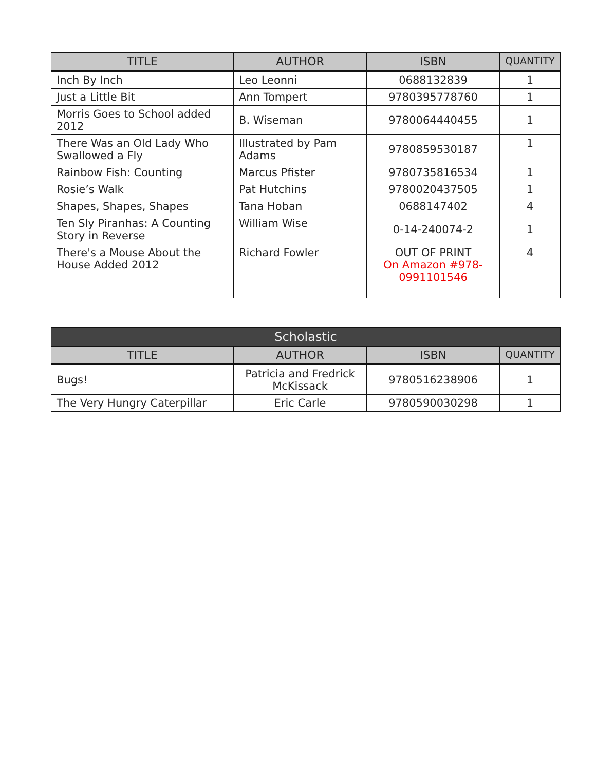| TITLE | AUTHOR | ISBN | QUANTITY |
| --- | --- | --- | --- |
| Inch By Inch | Leo Leonni | 0688132839 | 1 |
| Just a Little Bit | Ann Tompert | 9780395778760 | 1 |
| Morris Goes to School added 2012 | B. Wiseman | 9780064440455 | 1 |
| There Was an Old Lady Who Swallowed a Fly | Illustrated by Pam Adams | 9780859530187 | 1 |
| Rainbow Fish: Counting | Marcus Pfister | 9780735816534 | 1 |
| Rosie’s Walk | Pat Hutchins | 9780020437505 | 1 |
| Shapes, Shapes, Shapes | Tana Hoban | 0688147402 | 4 |
| Ten Sly Piranhas: A Counting Story in Reverse | William Wise | 0-14-240074-2 | 1 |
| There's a Mouse About the House Added 2012 | Richard Fowler | OUT OF PRINT On Amazon #978-0991101546 | 4 |
| Scholastic | | | |
| --- | --- | --- | --- |
| TITLE | AUTHOR | ISBN | QUANTITY |
| Bugs! | Patricia and Fredrick McKissack | 9780516238906 | 1 |
| The Very Hungry Caterpillar | Eric Carle | 9780590030298 | 1 |